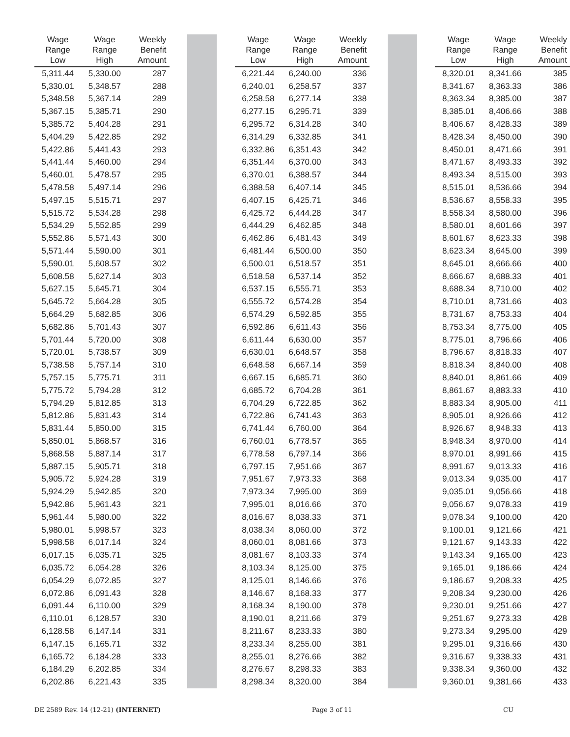| Wage Range Low | Wage Range High | Weekly Benefit Amount | | | | Wage Range Low | Wage Range High | Weekly Benefit Amount | | | | Wage Range Low | Wage Range High | Weekly Benefit Amount |
| --- | --- | --- | --- | --- | --- | --- | --- | --- | --- | --- | --- | --- | --- | --- |
| 5,311.44 | 5,330.00 | 287 | | | | 6,221.44 | 6,240.00 | 336 | | | | 8,320.01 | 8,341.66 | 385 |
| 5,330.01 | 5,348.57 | 288 | | | | 6,240.01 | 6,258.57 | 337 | | | | 8,341.67 | 8,363.33 | 386 |
| 5,348.58 | 5,367.14 | 289 | | | | 6,258.58 | 6,277.14 | 338 | | | | 8,363.34 | 8,385.00 | 387 |
| 5,367.15 | 5,385.71 | 290 | | | | 6,277.15 | 6,295.71 | 339 | | | | 8,385.01 | 8,406.66 | 388 |
| 5,385.72 | 5,404.28 | 291 | | | | 6,295.72 | 6,314.28 | 340 | | | | 8,406.67 | 8,428.33 | 389 |
| 5,404.29 | 5,422.85 | 292 | | | | 6,314.29 | 6,332.85 | 341 | | | | 8,428.34 | 8,450.00 | 390 |
| 5,422.86 | 5,441.43 | 293 | | | | 6,332.86 | 6,351.43 | 342 | | | | 8,450.01 | 8,471.66 | 391 |
| 5,441.44 | 5,460.00 | 294 | | | | 6,351.44 | 6,370.00 | 343 | | | | 8,471.67 | 8,493.33 | 392 |
| 5,460.01 | 5,478.57 | 295 | | | | 6,370.01 | 6,388.57 | 344 | | | | 8,493.34 | 8,515.00 | 393 |
| 5,478.58 | 5,497.14 | 296 | | | | 6,388.58 | 6,407.14 | 345 | | | | 8,515.01 | 8,536.66 | 394 |
| 5,497.15 | 5,515.71 | 297 | | | | 6,407.15 | 6,425.71 | 346 | | | | 8,536.67 | 8,558.33 | 395 |
| 5,515.72 | 5,534.28 | 298 | | | | 6,425.72 | 6,444.28 | 347 | | | | 8,558.34 | 8,580.00 | 396 |
| 5,534.29 | 5,552.85 | 299 | | | | 6,444.29 | 6,462.85 | 348 | | | | 8,580.01 | 8,601.66 | 397 |
| 5,552.86 | 5,571.43 | 300 | | | | 6,462.86 | 6,481.43 | 349 | | | | 8,601.67 | 8,623.33 | 398 |
| 5,571.44 | 5,590.00 | 301 | | | | 6,481.44 | 6,500.00 | 350 | | | | 8,623.34 | 8,645.00 | 399 |
| 5,590.01 | 5,608.57 | 302 | | | | 6,500.01 | 6,518.57 | 351 | | | | 8,645.01 | 8,666.66 | 400 |
| 5,608.58 | 5,627.14 | 303 | | | | 6,518.58 | 6,537.14 | 352 | | | | 8,666.67 | 8,688.33 | 401 |
| 5,627.15 | 5,645.71 | 304 | | | | 6,537.15 | 6,555.71 | 353 | | | | 8,688.34 | 8,710.00 | 402 |
| 5,645.72 | 5,664.28 | 305 | | | | 6,555.72 | 6,574.28 | 354 | | | | 8,710.01 | 8,731.66 | 403 |
| 5,664.29 | 5,682.85 | 306 | | | | 6,574.29 | 6,592.85 | 355 | | | | 8,731.67 | 8,753.33 | 404 |
| 5,682.86 | 5,701.43 | 307 | | | | 6,592.86 | 6,611.43 | 356 | | | | 8,753.34 | 8,775.00 | 405 |
| 5,701.44 | 5,720.00 | 308 | | | | 6,611.44 | 6,630.00 | 357 | | | | 8,775.01 | 8,796.66 | 406 |
| 5,720.01 | 5,738.57 | 309 | | | | 6,630.01 | 6,648.57 | 358 | | | | 8,796.67 | 8,818.33 | 407 |
| 5,738.58 | 5,757.14 | 310 | | | | 6,648.58 | 6,667.14 | 359 | | | | 8,818.34 | 8,840.00 | 408 |
| 5,757.15 | 5,775.71 | 311 | | | | 6,667.15 | 6,685.71 | 360 | | | | 8,840.01 | 8,861.66 | 409 |
| 5,775.72 | 5,794.28 | 312 | | | | 6,685.72 | 6,704.28 | 361 | | | | 8,861.67 | 8,883.33 | 410 |
| 5,794.29 | 5,812.85 | 313 | | | | 6,704.29 | 6,722.85 | 362 | | | | 8,883.34 | 8,905.00 | 411 |
| 5,812.86 | 5,831.43 | 314 | | | | 6,722.86 | 6,741.43 | 363 | | | | 8,905.01 | 8,926.66 | 412 |
| 5,831.44 | 5,850.00 | 315 | | | | 6,741.44 | 6,760.00 | 364 | | | | 8,926.67 | 8,948.33 | 413 |
| 5,850.01 | 5,868.57 | 316 | | | | 6,760.01 | 6,778.57 | 365 | | | | 8,948.34 | 8,970.00 | 414 |
| 5,868.58 | 5,887.14 | 317 | | | | 6,778.58 | 6,797.14 | 366 | | | | 8,970.01 | 8,991.66 | 415 |
| 5,887.15 | 5,905.71 | 318 | | | | 6,797.15 | 7,951.66 | 367 | | | | 8,991.67 | 9,013.33 | 416 |
| 5,905.72 | 5,924.28 | 319 | | | | 7,951.67 | 7,973.33 | 368 | | | | 9,013.34 | 9,035.00 | 417 |
| 5,924.29 | 5,942.85 | 320 | | | | 7,973.34 | 7,995.00 | 369 | | | | 9,035.01 | 9,056.66 | 418 |
| 5,942.86 | 5,961.43 | 321 | | | | 7,995.01 | 8,016.66 | 370 | | | | 9,056.67 | 9,078.33 | 419 |
| 5,961.44 | 5,980.00 | 322 | | | | 8,016.67 | 8,038.33 | 371 | | | | 9,078.34 | 9,100.00 | 420 |
| 5,980.01 | 5,998.57 | 323 | | | | 8,038.34 | 8,060.00 | 372 | | | | 9,100.01 | 9,121.66 | 421 |
| 5,998.58 | 6,017.14 | 324 | | | | 8,060.01 | 8,081.66 | 373 | | | | 9,121.67 | 9,143.33 | 422 |
| 6,017.15 | 6,035.71 | 325 | | | | 8,081.67 | 8,103.33 | 374 | | | | 9,143.34 | 9,165.00 | 423 |
| 6,035.72 | 6,054.28 | 326 | | | | 8,103.34 | 8,125.00 | 375 | | | | 9,165.01 | 9,186.66 | 424 |
| 6,054.29 | 6,072.85 | 327 | | | | 8,125.01 | 8,146.66 | 376 | | | | 9,186.67 | 9,208.33 | 425 |
| 6,072.86 | 6,091.43 | 328 | | | | 8,146.67 | 8,168.33 | 377 | | | | 9,208.34 | 9,230.00 | 426 |
| 6,091.44 | 6,110.00 | 329 | | | | 8,168.34 | 8,190.00 | 378 | | | | 9,230.01 | 9,251.66 | 427 |
| 6,110.01 | 6,128.57 | 330 | | | | 8,190.01 | 8,211.66 | 379 | | | | 9,251.67 | 9,273.33 | 428 |
| 6,128.58 | 6,147.14 | 331 | | | | 8,211.67 | 8,233.33 | 380 | | | | 9,273.34 | 9,295.00 | 429 |
| 6,147.15 | 6,165.71 | 332 | | | | 8,233.34 | 8,255.00 | 381 | | | | 9,295.01 | 9,316.66 | 430 |
| 6,165.72 | 6,184.28 | 333 | | | | 8,255.01 | 8,276.66 | 382 | | | | 9,316.67 | 9,338.33 | 431 |
| 6,184.29 | 6,202.85 | 334 | | | | 8,276.67 | 8,298.33 | 383 | | | | 9,338.34 | 9,360.00 | 432 |
| 6,202.86 | 6,221.43 | 335 | | | | 8,298.34 | 8,320.00 | 384 | | | | 9,360.01 | 9,381.66 | 433 |
DE 2589 Rev. 14 (12-21) (INTERNET) Page 3 of 11 CU